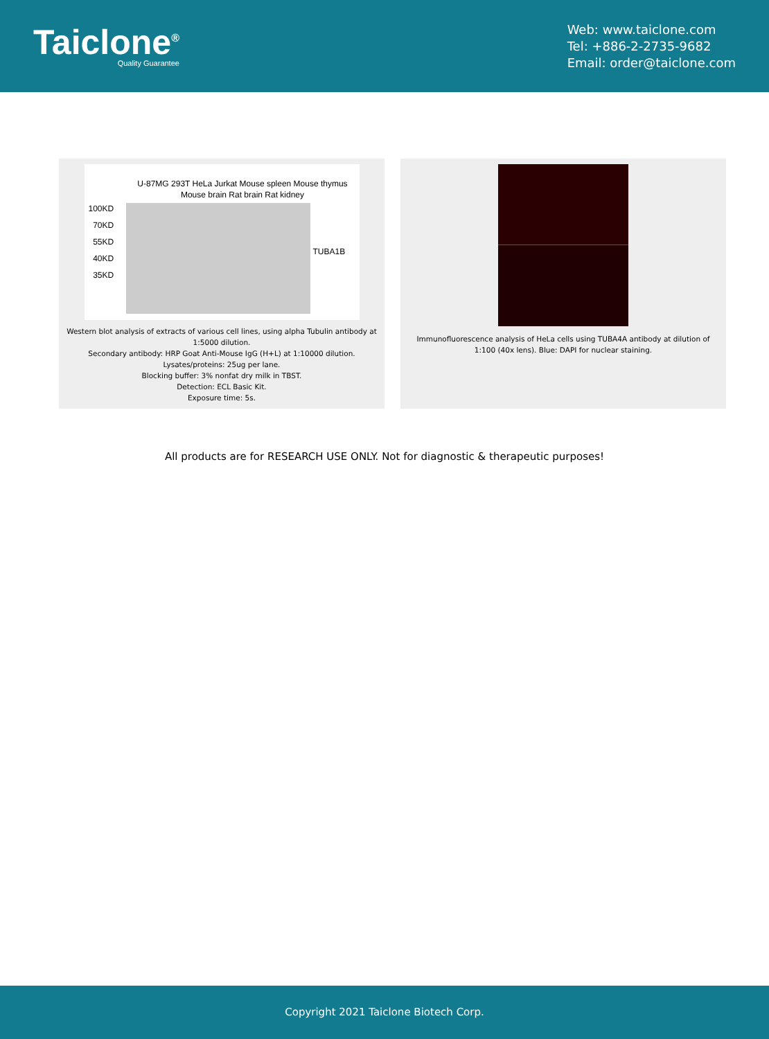Taiclone<sup>®</sup>
Quality Guarantee
Web: www.taiclone.com
Tel: +886-2-2735-9682
Email: order@taiclone.com
U-87MG 293T HeLa Jurkat Mouse spleen Mouse thymus Mouse brain Rat brain Rat kidney
100KD
70KD
55KD
40KD
35KD
TUBA1B
Western blot analysis of extracts of various cell lines, using alpha Tubulin antibody at 1:5000 dilution.
Secondary antibody: HRP Goat Anti-Mouse IgG (H+L) at 1:10000 dilution.
Lysates/proteins: 25ug per lane.
Blocking buffer: 3% nonfat dry milk in TBST.
Detection: ECL Basic Kit.
Exposure time: 5s.
Immunofluorescence analysis of HeLa cells using TUBA4A antibody at dilution of 1:100 (40x lens). Blue: DAPI for nuclear staining.
All products are for RESEARCH USE ONLY. Not for diagnostic & therapeutic purposes!
Copyright 2021 Taiclone Biotech Corp.